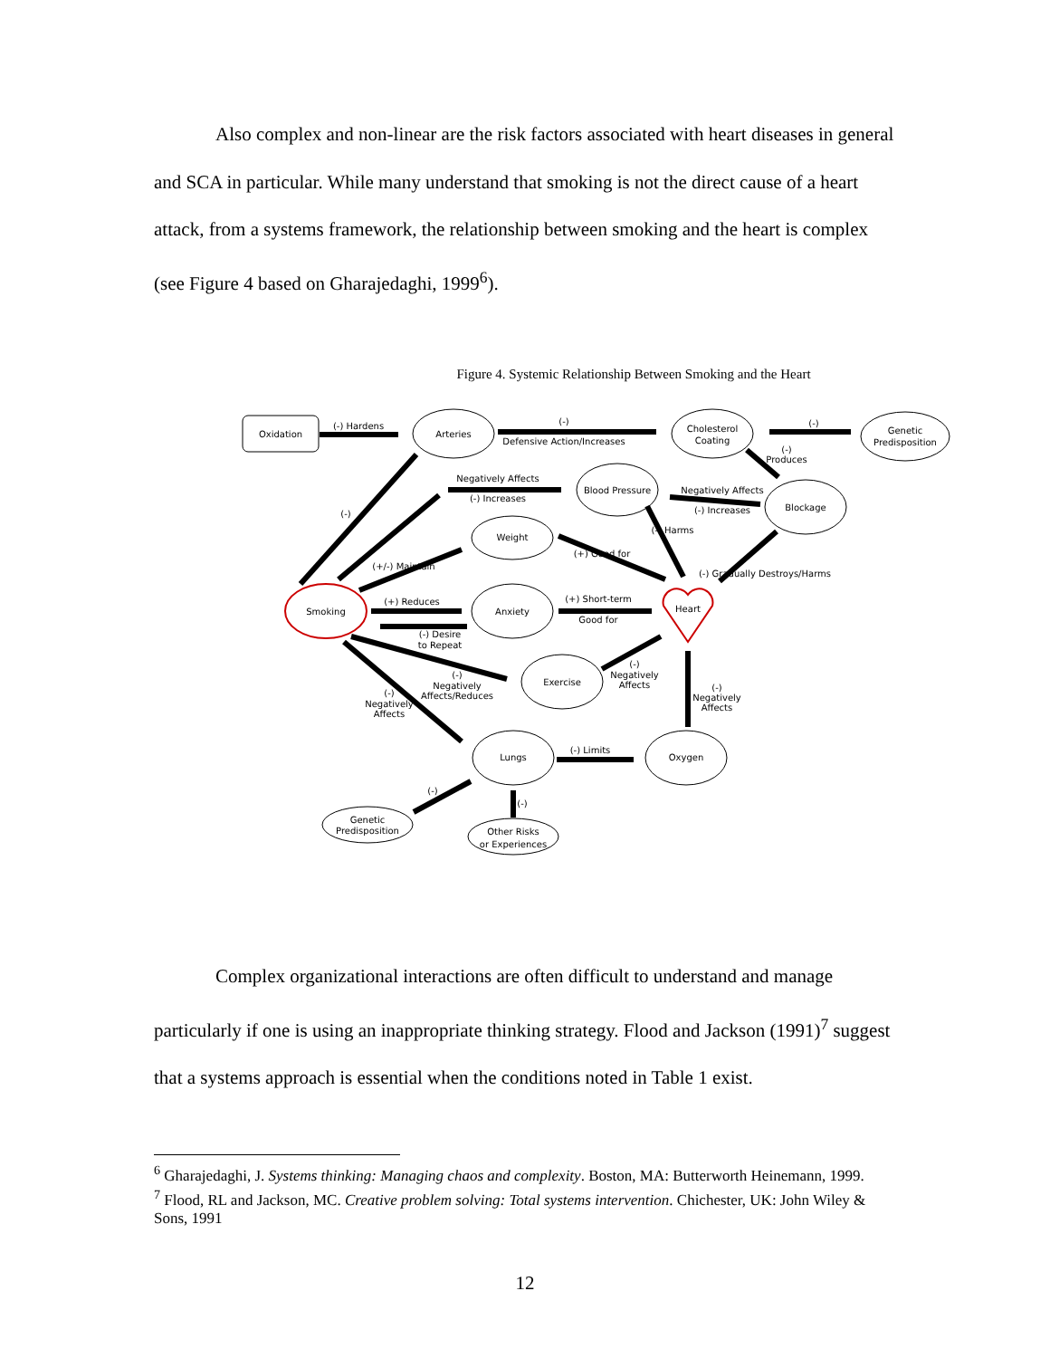Also complex and non-linear are the risk factors associated with heart diseases in general and SCA in particular. While many understand that smoking is not the direct cause of a heart attack, from a systems framework, the relationship between smoking and the heart is complex (see Figure 4 based on Gharajedaghi, 1999<sup>6</sup>).
Figure 4. Systemic Relationship Between Smoking and the Heart
Oxidation
Arteries
Cholesterol
Coating
Genetic
Predisposition
Blood Pressure
Blockage
Weight
Smoking
Anxiety
Heart
Exercise
Lungs
Oxygen
Genetic
Predisposition
Other Risks
or Experiences
(-) Hardens
(-)
Defensive Action/Increases
(-)
(-)
Produces
Negatively Affects
(-) Increases
Negatively Affects
(-) Increases
(-) Harms
(-)
(+/-) Maintain
(+) Good for
(-) Gradually Destroys/Harms
(+) Reduces
(-) Desire
to Repeat
(+) Short-term
Good for
(-)
Negatively
Affects/Reduces
(-)
Negatively
Affects
(-)
Negatively
Affects
(-)
Negatively
Affects
(-) Limits
(-)
(-)
Complex organizational interactions are often difficult to understand and manage particularly if one is using an inappropriate thinking strategy. Flood and Jackson (1991)<sup>7</sup> suggest that a systems approach is essential when the conditions noted in Table 1 exist.
<sup>6</sup> Gharajedaghi, J. Systems thinking: Managing chaos and complexity. Boston, MA: Butterworth Heinemann, 1999.
<sup>7</sup> Flood, RL and Jackson, MC. Creative problem solving: Total systems intervention. Chichester, UK: John Wiley & Sons, 1991
12